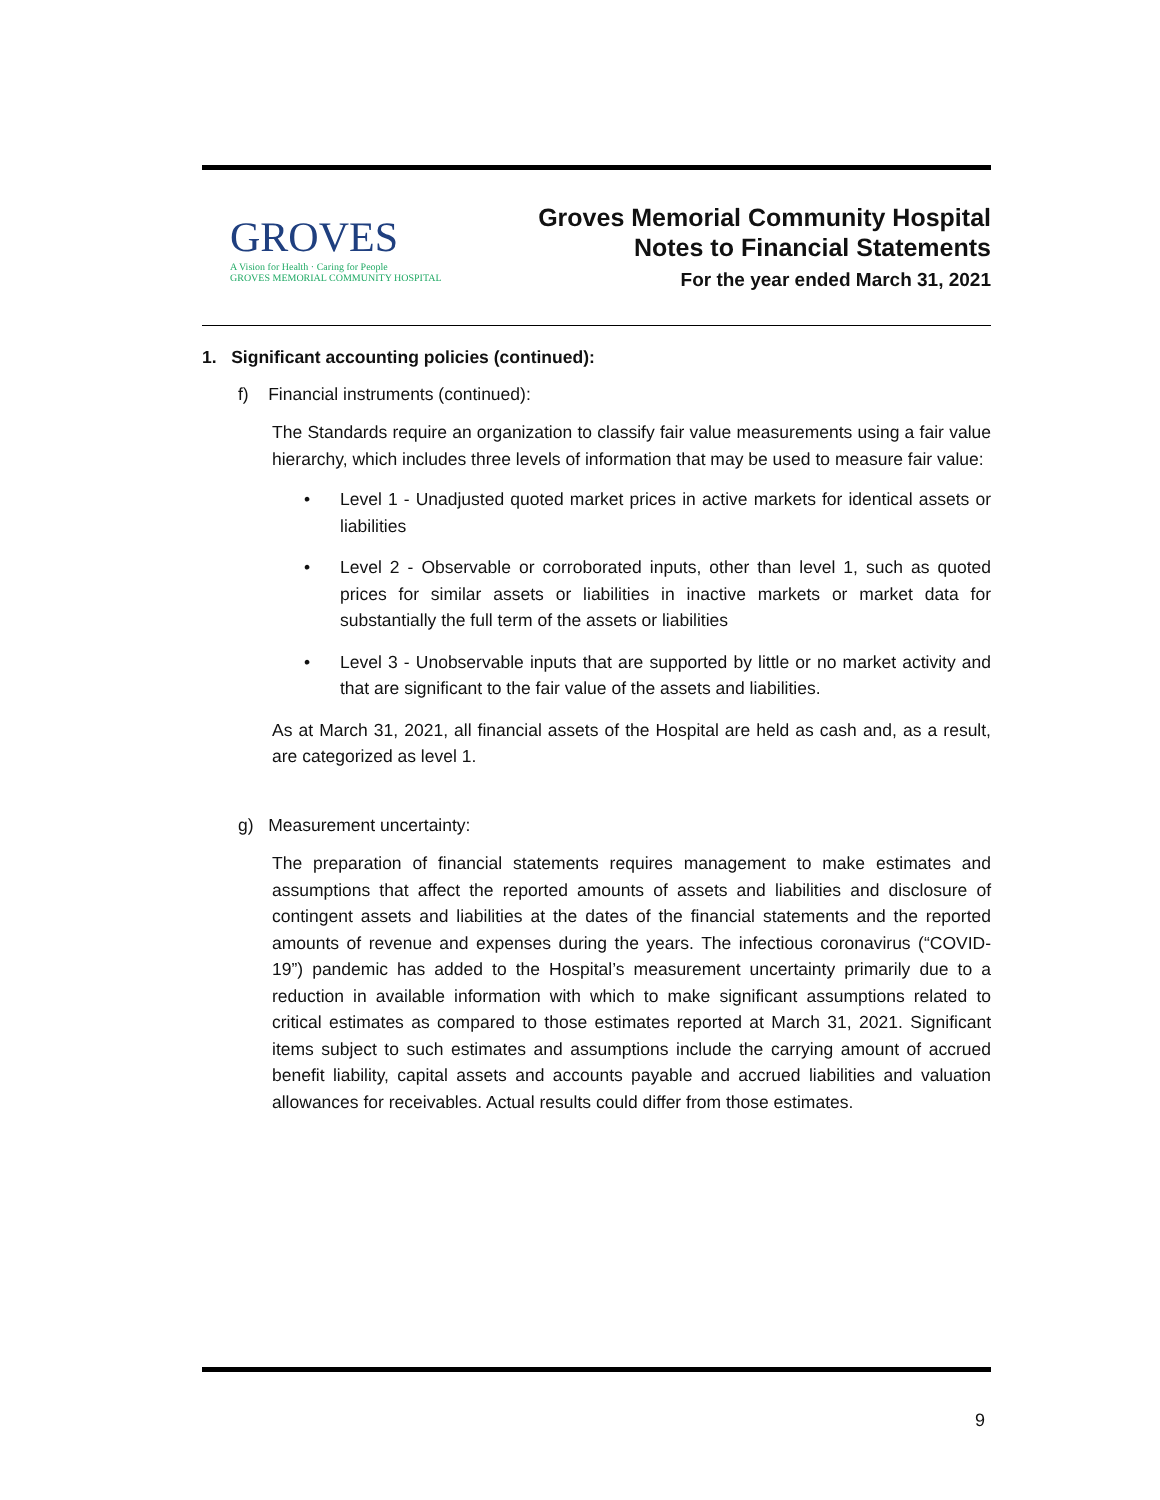GROVES
A Vision for Health · Caring for People
GROVES MEMORIAL COMMUNITY HOSPITAL
Groves Memorial Community Hospital
Notes to Financial Statements
For the year ended March 31, 2021
1. Significant accounting policies (continued):
f) Financial instruments (continued):
The Standards require an organization to classify fair value measurements using a fair value hierarchy, which includes three levels of information that may be used to measure fair value:
• Level 1 - Unadjusted quoted market prices in active markets for identical assets or liabilities
• Level 2 - Observable or corroborated inputs, other than level 1, such as quoted prices for similar assets or liabilities in inactive markets or market data for substantially the full term of the assets or liabilities
• Level 3 - Unobservable inputs that are supported by little or no market activity and that are significant to the fair value of the assets and liabilities.
As at March 31, 2021, all financial assets of the Hospital are held as cash and, as a result, are categorized as level 1.
g) Measurement uncertainty:
The preparation of financial statements requires management to make estimates and assumptions that affect the reported amounts of assets and liabilities and disclosure of contingent assets and liabilities at the dates of the financial statements and the reported amounts of revenue and expenses during the years. The infectious coronavirus (“COVID-19”) pandemic has added to the Hospital’s measurement uncertainty primarily due to a reduction in available information with which to make significant assumptions related to critical estimates as compared to those estimates reported at March 31, 2021. Significant items subject to such estimates and assumptions include the carrying amount of accrued benefit liability, capital assets and accounts payable and accrued liabilities and valuation allowances for receivables. Actual results could differ from those estimates.
9